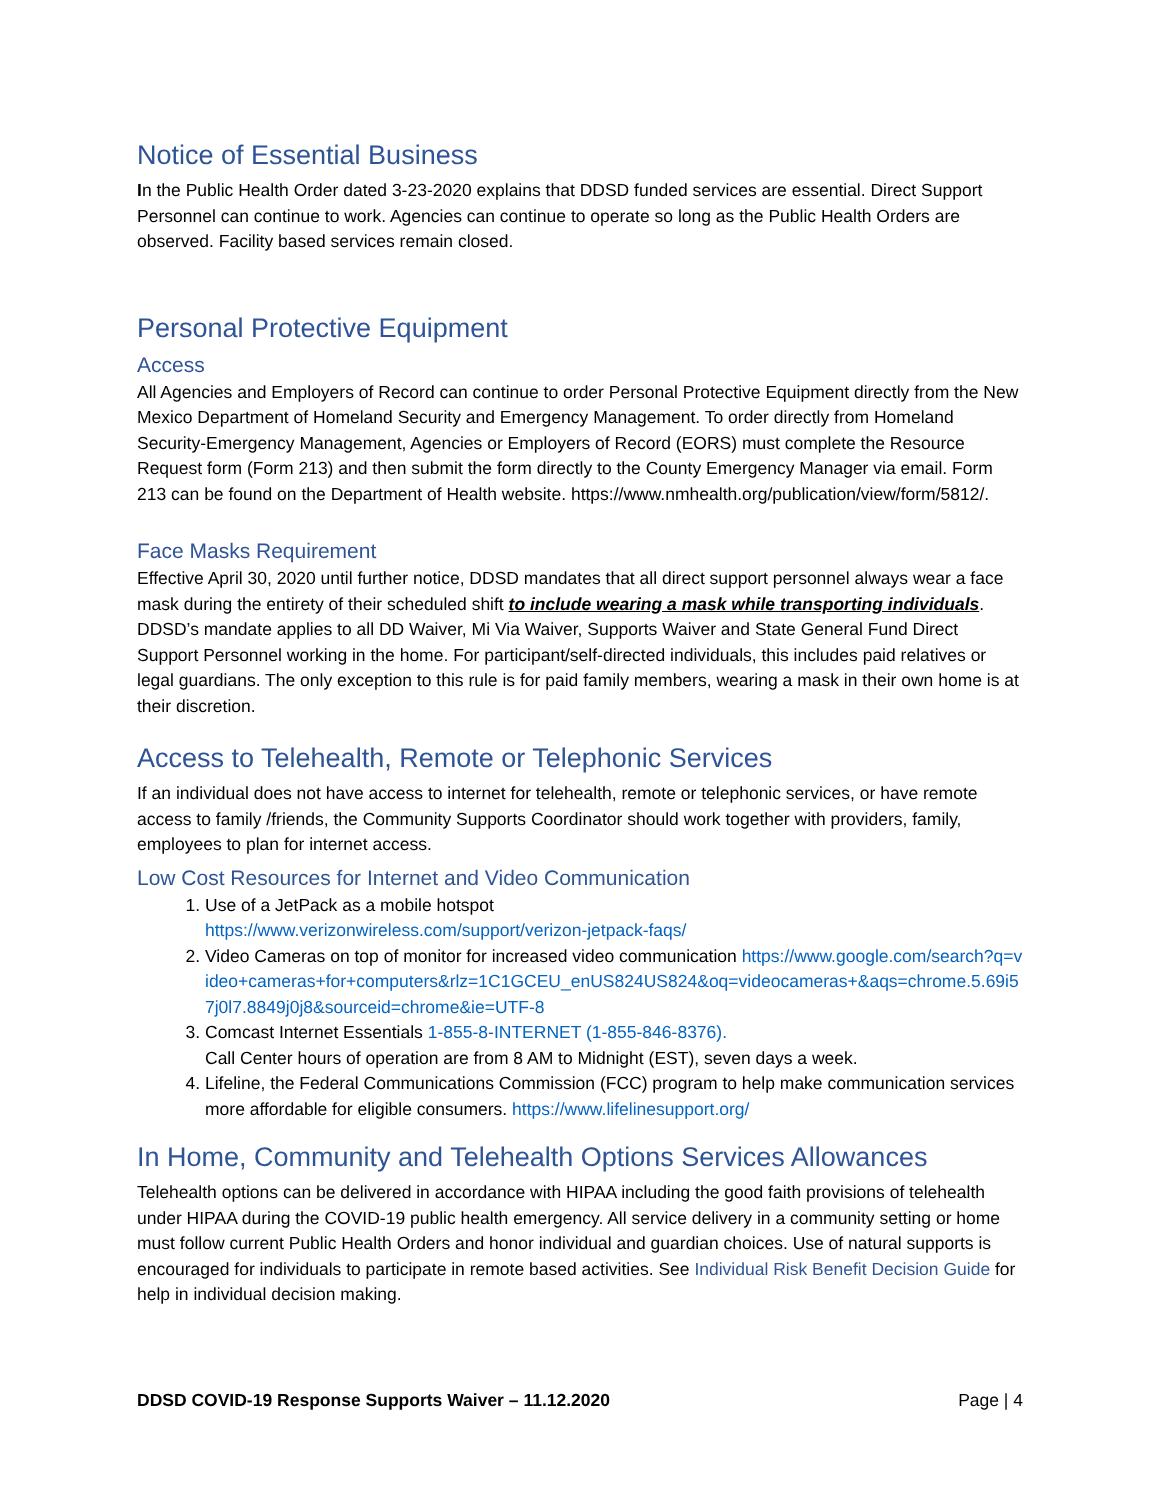Notice of Essential Business
In the Public Health Order dated 3-23-2020 explains that DDSD funded services are essential. Direct Support Personnel can continue to work. Agencies can continue to operate so long as the Public Health Orders are observed. Facility based services remain closed.
Personal Protective Equipment
Access
All Agencies and Employers of Record can continue to order Personal Protective Equipment directly from the New Mexico Department of Homeland Security and Emergency Management. To order directly from Homeland Security-Emergency Management, Agencies or Employers of Record (EORS) must complete the Resource Request form (Form 213) and then submit the form directly to the County Emergency Manager via email. Form 213 can be found on the Department of Health website. https://www.nmhealth.org/publication/view/form/5812/.
Face Masks Requirement
Effective April 30, 2020 until further notice, DDSD mandates that all direct support personnel always wear a face mask during the entirety of their scheduled shift to include wearing a mask while transporting individuals. DDSD’s mandate applies to all DD Waiver, Mi Via Waiver, Supports Waiver and State General Fund Direct Support Personnel working in the home. For participant/self-directed individuals, this includes paid relatives or legal guardians. The only exception to this rule is for paid family members, wearing a mask in their own home is at their discretion.
Access to Telehealth, Remote or Telephonic Services
If an individual does not have access to internet for telehealth, remote or telephonic services, or have remote access to family /friends, the Community Supports Coordinator should work together with providers, family, employees to plan for internet access.
Low Cost Resources for Internet and Video Communication
1. Use of a JetPack as a mobile hotspot
https://www.verizonwireless.com/support/verizon-jetpack-faqs/
2. Video Cameras on top of monitor for increased video communication https://www.google.com/search?q=video+cameras+for+computers&rlz=1C1GCEU_enUS824US824&oq=videocameras+&aqs=chrome.5.69i57j0l7.8849j0j8&sourceid=chrome&ie=UTF-8
3. Comcast Internet Essentials 1-855-8-INTERNET (1-855-846-8376).
Call Center hours of operation are from 8 AM to Midnight (EST), seven days a week.
4. Lifeline, the Federal Communications Commission (FCC) program to help make communication services more affordable for eligible consumers. https://www.lifelinesupport.org/
In Home, Community and Telehealth Options Services Allowances
Telehealth options can be delivered in accordance with HIPAA including the good faith provisions of telehealth under HIPAA during the COVID-19 public health emergency. All service delivery in a community setting or home must follow current Public Health Orders and honor individual and guardian choices. Use of natural supports is encouraged for individuals to participate in remote based activities. See Individual Risk Benefit Decision Guide for help in individual decision making.
DDSD COVID-19 Response Supports Waiver – 11.12.2020 Page | 4